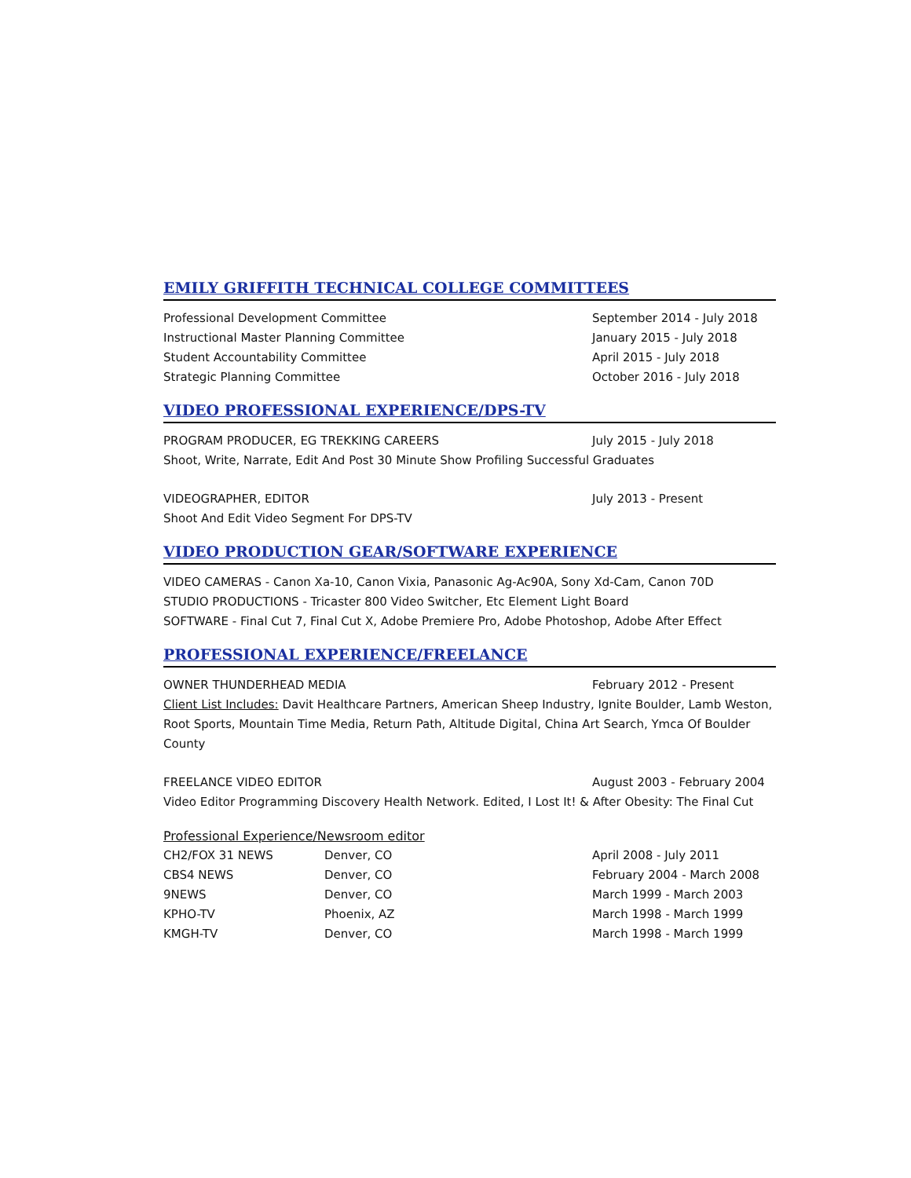EMILY GRIFFITH TECHNICAL COLLEGE COMMITTEES
Professional Development Committee September 2014 - July 2018
Instructional Master Planning Committee January 2015 - July 2018
Student Accountability Committee April 2015 - July 2018
Strategic Planning Committee October 2016 - July 2018
VIDEO PROFESSIONAL EXPERIENCE/DPS-TV
PROGRAM PRODUCER, EG TREKKING CAREERS July 2015 - July 2018
Shoot, Write, Narrate, Edit And Post 30 Minute Show Profiling Successful Graduates
VIDEOGRAPHER, EDITOR July 2013 - Present
Shoot And Edit Video Segment For DPS-TV
VIDEO PRODUCTION GEAR/SOFTWARE EXPERIENCE
VIDEO CAMERAS - Canon Xa-10, Canon Vixia, Panasonic Ag-Ac90A, Sony Xd-Cam, Canon 70D
STUDIO PRODUCTIONS - Tricaster 800 Video Switcher, Etc Element Light Board
SOFTWARE - Final Cut 7, Final Cut X, Adobe Premiere Pro, Adobe Photoshop, Adobe After Effect
PROFESSIONAL EXPERIENCE/FREELANCE
OWNER THUNDERHEAD MEDIA February 2012 - Present
Client List Includes: Davit Healthcare Partners, American Sheep Industry, Ignite Boulder, Lamb Weston, Root Sports, Mountain Time Media, Return Path, Altitude Digital, China Art Search, Ymca Of Boulder County
FREELANCE VIDEO EDITOR August 2003 - February 2004
Video Editor Programming Discovery Health Network. Edited, I Lost It! & After Obesity: The Final Cut
Professional Experience/Newsroom editor
| CH2/FOX 31 NEWS | Denver, CO | April 2008 - July 2011 |
| CBS4 NEWS | Denver, CO | February 2004 - March 2008 |
| 9NEWS | Denver, CO | March 1999 - March 2003 |
| KPHO-TV | Phoenix, AZ | March 1998 - March 1999 |
| KMGH-TV | Denver, CO | March 1998 - March 1999 |